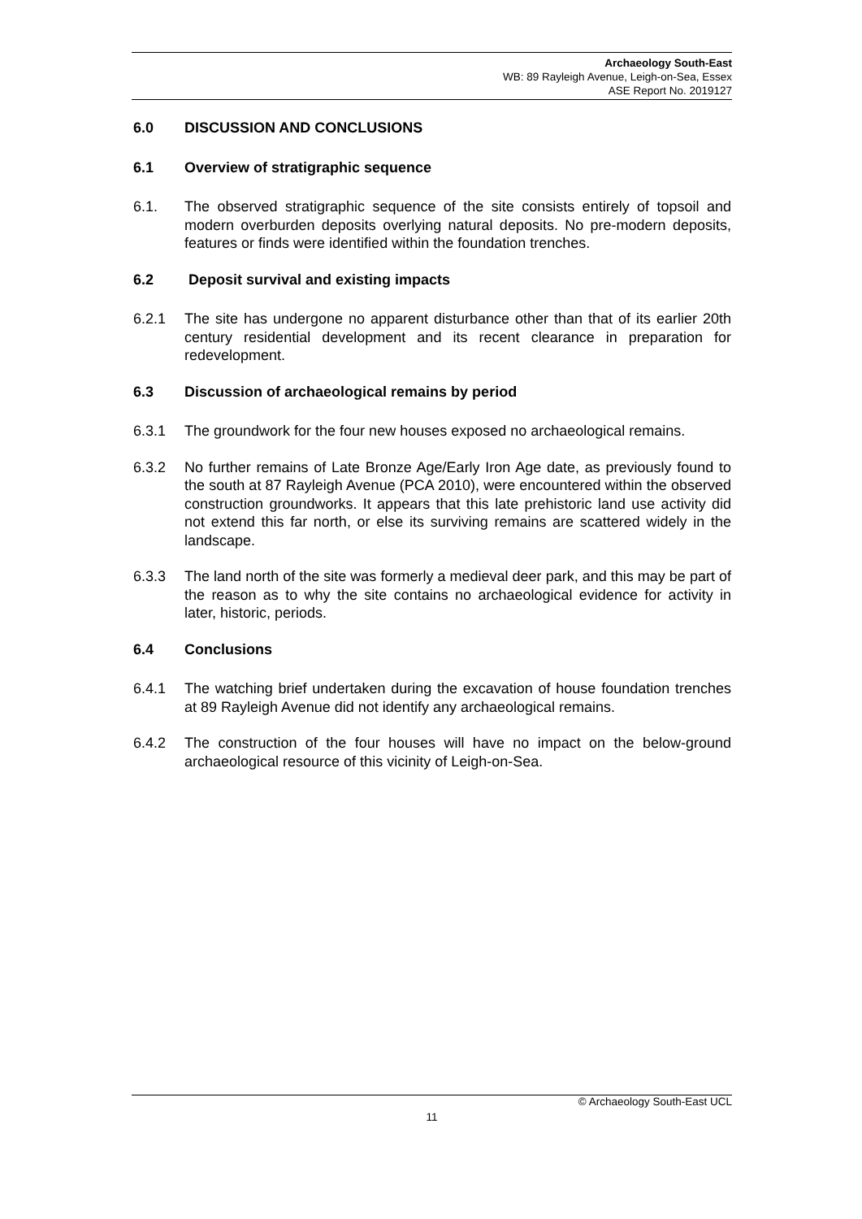Archaeology South-East
WB: 89 Rayleigh Avenue, Leigh-on-Sea, Essex
ASE Report No. 2019127
6.0 DISCUSSION AND CONCLUSIONS
6.1 Overview of stratigraphic sequence
6.1. The observed stratigraphic sequence of the site consists entirely of topsoil and modern overburden deposits overlying natural deposits. No pre-modern deposits, features or finds were identified within the foundation trenches.
6.2 Deposit survival and existing impacts
6.2.1 The site has undergone no apparent disturbance other than that of its earlier 20th century residential development and its recent clearance in preparation for redevelopment.
6.3 Discussion of archaeological remains by period
6.3.1 The groundwork for the four new houses exposed no archaeological remains.
6.3.2 No further remains of Late Bronze Age/Early Iron Age date, as previously found to the south at 87 Rayleigh Avenue (PCA 2010), were encountered within the observed construction groundworks. It appears that this late prehistoric land use activity did not extend this far north, or else its surviving remains are scattered widely in the landscape.
6.3.3 The land north of the site was formerly a medieval deer park, and this may be part of the reason as to why the site contains no archaeological evidence for activity in later, historic, periods.
6.4 Conclusions
6.4.1 The watching brief undertaken during the excavation of house foundation trenches at 89 Rayleigh Avenue did not identify any archaeological remains.
6.4.2 The construction of the four houses will have no impact on the below-ground archaeological resource of this vicinity of Leigh-on-Sea.
© Archaeology South-East UCL
11